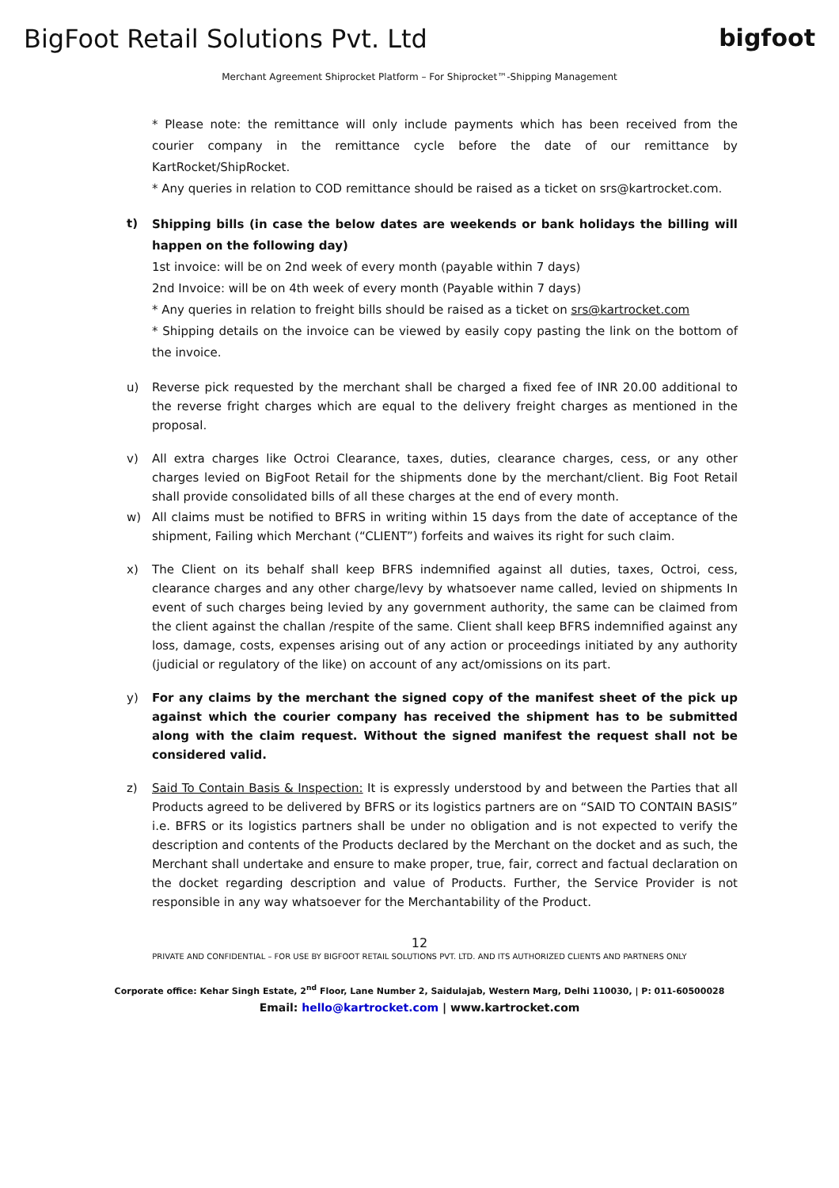BigFoot Retail Solutions Pvt. Ltd
bigfoot
Merchant Agreement Shiprocket Platform – For Shiprocket™-Shipping Management
* Please note: the remittance will only include payments which has been received from the courier company in the remittance cycle before the date of our remittance by KartRocket/ShipRocket.
* Any queries in relation to COD remittance should be raised as a ticket on srs@kartrocket.com.
t)
Shipping bills (in case the below dates are weekends or bank holidays the billing will happen on the following day)
1st invoice: will be on 2nd week of every month (payable within 7 days)
2nd Invoice: will be on 4th week of every month (Payable within 7 days)
* Any queries in relation to freight bills should be raised as a ticket on srs@kartrocket.com
* Shipping details on the invoice can be viewed by easily copy pasting the link on the bottom of the invoice.
u) Reverse pick requested by the merchant shall be charged a fixed fee of INR 20.00 additional to the reverse fright charges which are equal to the delivery freight charges as mentioned in the proposal.
v) All extra charges like Octroi Clearance, taxes, duties, clearance charges, cess, or any other charges levied on BigFoot Retail for the shipments done by the merchant/client. Big Foot Retail shall provide consolidated bills of all these charges at the end of every month.
w) All claims must be notified to BFRS in writing within 15 days from the date of acceptance of the shipment, Failing which Merchant (“CLIENT”) forfeits and waives its right for such claim.
x) The Client on its behalf shall keep BFRS indemnified against all duties, taxes, Octroi, cess, clearance charges and any other charge/levy by whatsoever name called, levied on shipments In event of such charges being levied by any government authority, the same can be claimed from the client against the challan /respite of the same. Client shall keep BFRS indemnified against any loss, damage, costs, expenses arising out of any action or proceedings initiated by any authority (judicial or regulatory of the like) on account of any act/omissions on its part.
y) For any claims by the merchant the signed copy of the manifest sheet of the pick up against which the courier company has received the shipment has to be submitted along with the claim request. Without the signed manifest the request shall not be considered valid.
z) Said To Contain Basis & Inspection: It is expressly understood by and between the Parties that all Products agreed to be delivered by BFRS or its logistics partners are on “SAID TO CONTAIN BASIS” i.e. BFRS or its logistics partners shall be under no obligation and is not expected to verify the description and contents of the Products declared by the Merchant on the docket and as such, the Merchant shall undertake and ensure to make proper, true, fair, correct and factual declaration on the docket regarding description and value of Products. Further, the Service Provider is not responsible in any way whatsoever for the Merchantability of the Product.
12
PRIVATE AND CONFIDENTIAL – FOR USE BY BIGFOOT RETAIL SOLUTIONS PVT. LTD. AND ITS AUTHORIZED CLIENTS AND PARTNERS ONLY
Corporate office: Kehar Singh Estate, 2<sup>nd</sup> Floor, Lane Number 2, Saidulajab, Western Marg, Delhi 110030, | P: 011-60500028
Email: hello@kartrocket.com | www.kartrocket.com